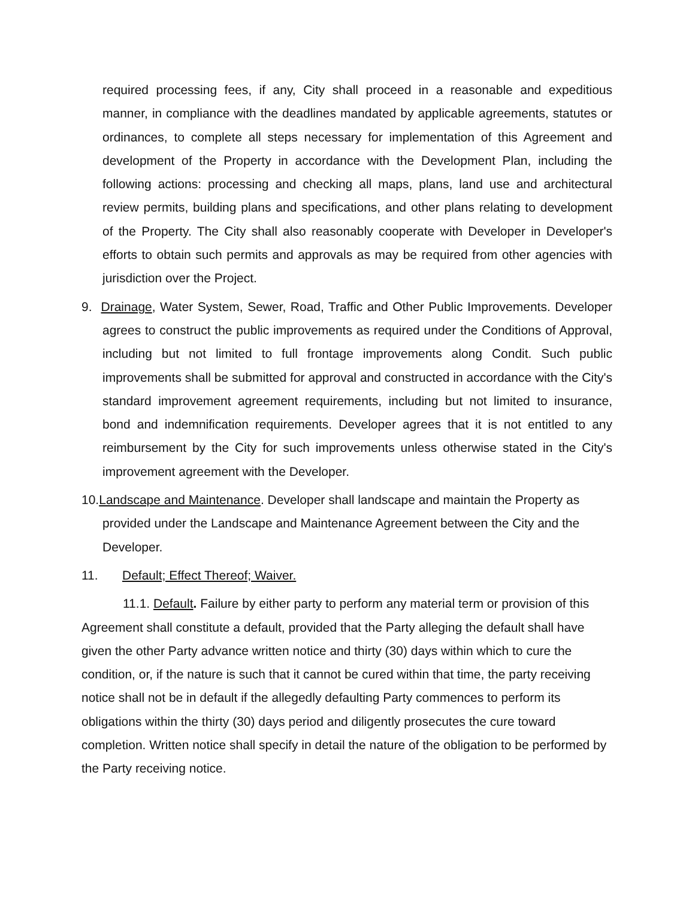required processing fees, if any, City shall proceed in a reasonable and expeditious manner, in compliance with the deadlines mandated by applicable agreements, statutes or ordinances, to complete all steps necessary for implementation of this Agreement and development of the Property in accordance with the Development Plan, including the following actions: processing and checking all maps, plans, land use and architectural review permits, building plans and specifications, and other plans relating to development of the Property. The City shall also reasonably cooperate with Developer in Developer's efforts to obtain such permits and approvals as may be required from other agencies with jurisdiction over the Project.
9. Drainage, Water System, Sewer, Road, Traffic and Other Public Improvements. Developer agrees to construct the public improvements as required under the Conditions of Approval, including but not limited to full frontage improvements along Condit. Such public improvements shall be submitted for approval and constructed in accordance with the City's standard improvement agreement requirements, including but not limited to insurance, bond and indemnification requirements. Developer agrees that it is not entitled to any reimbursement by the City for such improvements unless otherwise stated in the City's improvement agreement with the Developer.
10.Landscape and Maintenance. Developer shall landscape and maintain the Property as provided under the Landscape and Maintenance Agreement between the City and the Developer.
11. Default; Effect Thereof; Waiver.
11.1. Default. Failure by either party to perform any material term or provision of this Agreement shall constitute a default, provided that the Party alleging the default shall have given the other Party advance written notice and thirty (30) days within which to cure the condition, or, if the nature is such that it cannot be cured within that time, the party receiving notice shall not be in default if the allegedly defaulting Party commences to perform its obligations within the thirty (30) days period and diligently prosecutes the cure toward completion. Written notice shall specify in detail the nature of the obligation to be performed by the Party receiving notice.